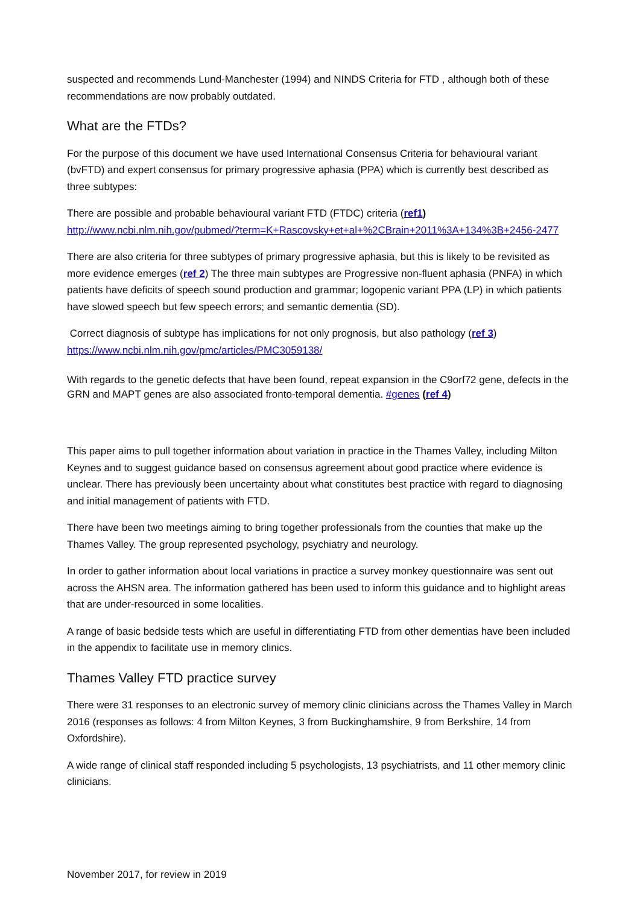suspected and recommends Lund-Manchester (1994) and NINDS Criteria for FTD , although both of these recommendations are now probably outdated.
What are the FTDs?
For the purpose of this document we have used International Consensus Criteria for behavioural variant (bvFTD) and expert consensus for primary progressive aphasia (PPA) which is currently best described as three subtypes:
There are possible and probable behavioural variant FTD (FTDC) criteria (ref1) http://www.ncbi.nlm.nih.gov/pubmed/?term=K+Rascovsky+et+al+%2CBrain+2011%3A+134%3B+2456-2477
There are also criteria for three subtypes of primary progressive aphasia, but this is likely to be revisited as more evidence emerges (ref 2) The three main subtypes are Progressive non-fluent aphasia (PNFA) in which patients have deficits of speech sound production and grammar; logopenic variant PPA (LP) in which patients have slowed speech but few speech errors; and semantic dementia (SD).
Correct diagnosis of subtype has implications for not only prognosis, but also pathology (ref 3) https://www.ncbi.nlm.nih.gov/pmc/articles/PMC3059138/
With regards to the genetic defects that have been found, repeat expansion in the C9orf72 gene, defects in the GRN and MAPT genes are also associated fronto-temporal dementia. #genes (ref 4)
This paper aims to pull together information about variation in practice in the Thames Valley, including Milton Keynes and to suggest guidance based on consensus agreement about good practice where evidence is unclear. There has previously been uncertainty about what constitutes best practice with regard to diagnosing and initial management of patients with FTD.
There have been two meetings aiming to bring together professionals from the counties that make up the Thames Valley. The group represented psychology, psychiatry and neurology.
In order to gather information about local variations in practice a survey monkey questionnaire was sent out across the AHSN area. The information gathered has been used to inform this guidance and to highlight areas that are under-resourced in some localities.
A range of basic bedside tests which are useful in differentiating FTD from other dementias have been included in the appendix to facilitate use in memory clinics.
Thames Valley FTD practice survey
There were 31 responses to an electronic survey of memory clinic clinicians across the Thames Valley in March 2016 (responses as follows: 4 from Milton Keynes, 3 from Buckinghamshire, 9 from Berkshire, 14 from Oxfordshire).
A wide range of clinical staff responded including 5 psychologists, 13 psychiatrists, and 11 other memory clinic clinicians.
November 2017, for review in 2019